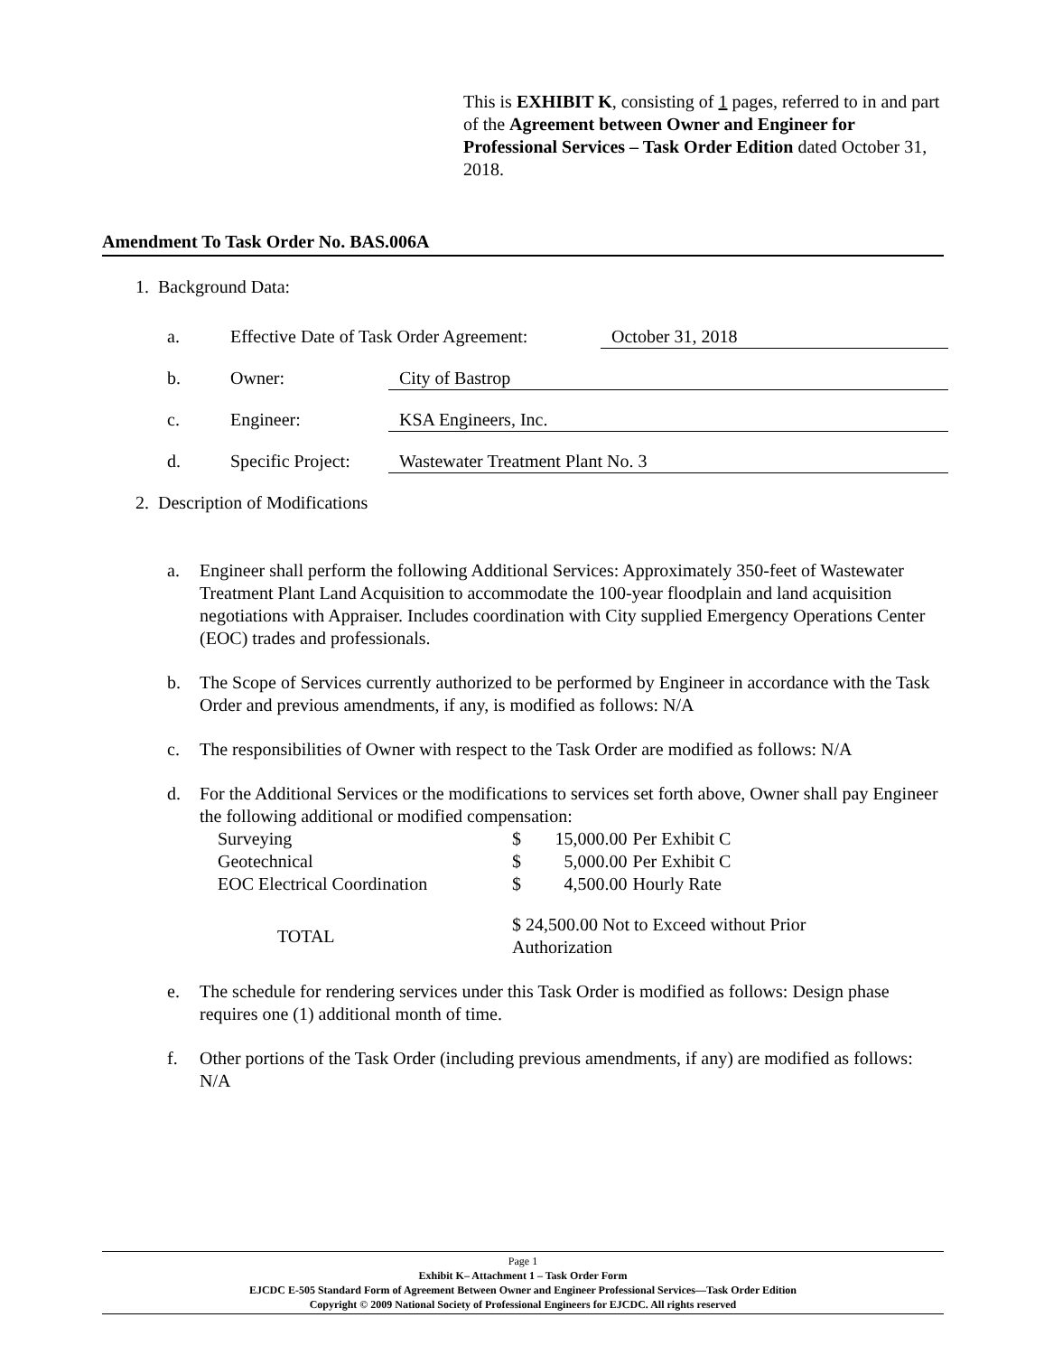This is EXHIBIT K, consisting of 1 pages, referred to in and part of the Agreement between Owner and Engineer for Professional Services – Task Order Edition dated October 31, 2018.
Amendment To Task Order No. BAS.006A
1. Background Data:
a. Effective Date of Task Order Agreement: October 31, 2018
b. Owner: City of Bastrop
c. Engineer: KSA Engineers, Inc.
d. Specific Project: Wastewater Treatment Plant No. 3
2. Description of Modifications
a. Engineer shall perform the following Additional Services: Approximately 350-feet of Wastewater Treatment Plant Land Acquisition to accommodate the 100-year floodplain and land acquisition negotiations with Appraiser. Includes coordination with City supplied Emergency Operations Center (EOC) trades and professionals.
b. The Scope of Services currently authorized to be performed by Engineer in accordance with the Task Order and previous amendments, if any, is modified as follows: N/A
c. The responsibilities of Owner with respect to the Task Order are modified as follows: N/A
d. For the Additional Services or the modifications to services set forth above, Owner shall pay Engineer the following additional or modified compensation:
| Surveying | $ | 15,000.00 | Per Exhibit C |
| Geotechnical | $ | 5,000.00 | Per Exhibit C |
| EOC Electrical Coordination | $ | 4,500.00 | Hourly Rate |
| TOTAL | $ 24,500.00 Not to Exceed without Prior Authorization | | |
e. The schedule for rendering services under this Task Order is modified as follows: Design phase requires one (1) additional month of time.
f. Other portions of the Task Order (including previous amendments, if any) are modified as follows: N/A
Page 1
Exhibit K– Attachment 1 – Task Order Form
EJCDC E-505 Standard Form of Agreement Between Owner and Engineer Professional Services—Task Order Edition
Copyright © 2009 National Society of Professional Engineers for EJCDC. All rights reserved